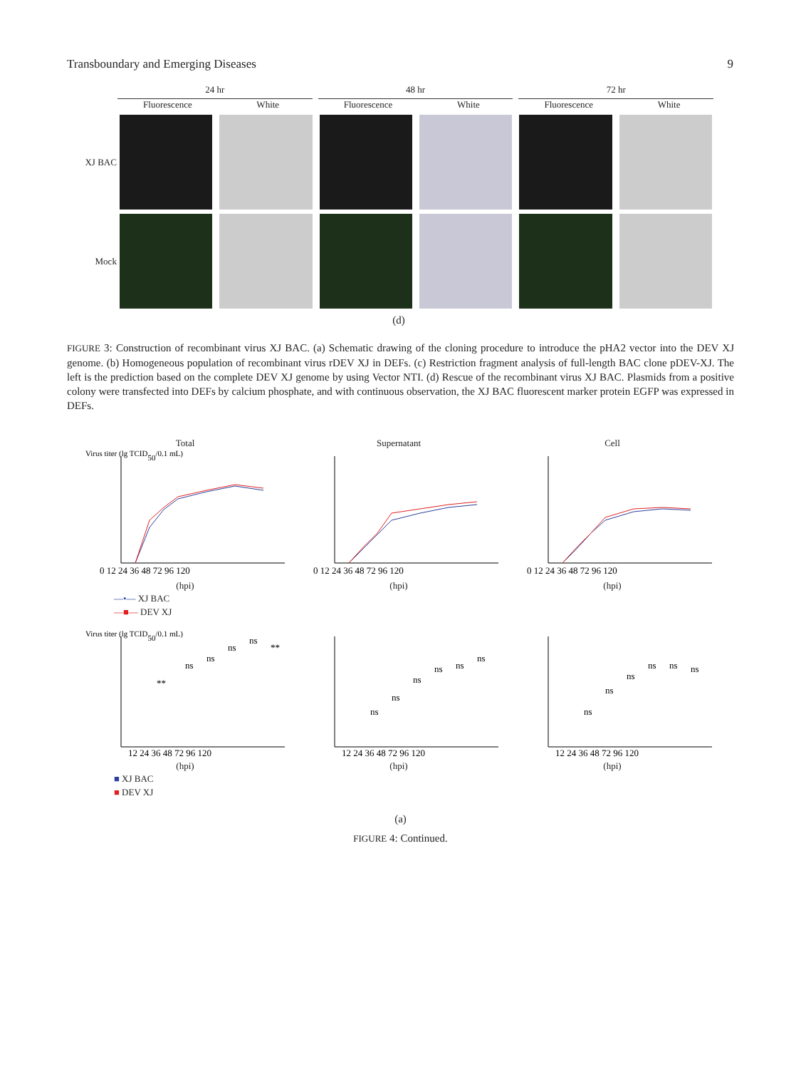Transboundary and Emerging Diseases 9
24 hr 48 hr 72 hr
Fluorescence White Fluorescence White Fluorescence White
XJ BAC
Mock
(d)
FIGURE 3: Construction of recombinant virus XJ BAC. (a) Schematic drawing of the cloning procedure to introduce the pHA2 vector into the DEV XJ genome. (b) Homogeneous population of recombinant virus rDEV XJ in DEFs. (c) Restriction fragment analysis of full-length BAC clone pDEV-XJ. The left is the prediction based on the complete DEV XJ genome by using Vector NTI. (d) Rescue of the recombinant virus XJ BAC. Plasmids from a positive colony were transfected into DEFs by calcium phosphate, and with continuous observation, the XJ BAC fluorescent marker protein EGFP was expressed in DEFs.
Total
Virus titer (lg TCID50/0.1 mL)
0 12 24 36 48 72 96 120
(hpi)
Supernatant
0 12 24 36 48 72 96 120
(hpi)
Cell
0 12 24 36 48 72 96 120
(hpi)
—•— XJ BAC
—■— DEV XJ
Virus titer (lg TCID50/0.1 mL)
**
ns
ns
ns
ns
**
12 24 36 48 72 96 120
(hpi)
ns
ns
ns
ns
ns
ns
12 24 36 48 72 96 120
(hpi)
ns
ns
ns
ns
ns
ns
12 24 36 48 72 96 120
(hpi)
■ XJ BAC
■ DEV XJ
(a)
FIGURE 4: Continued.